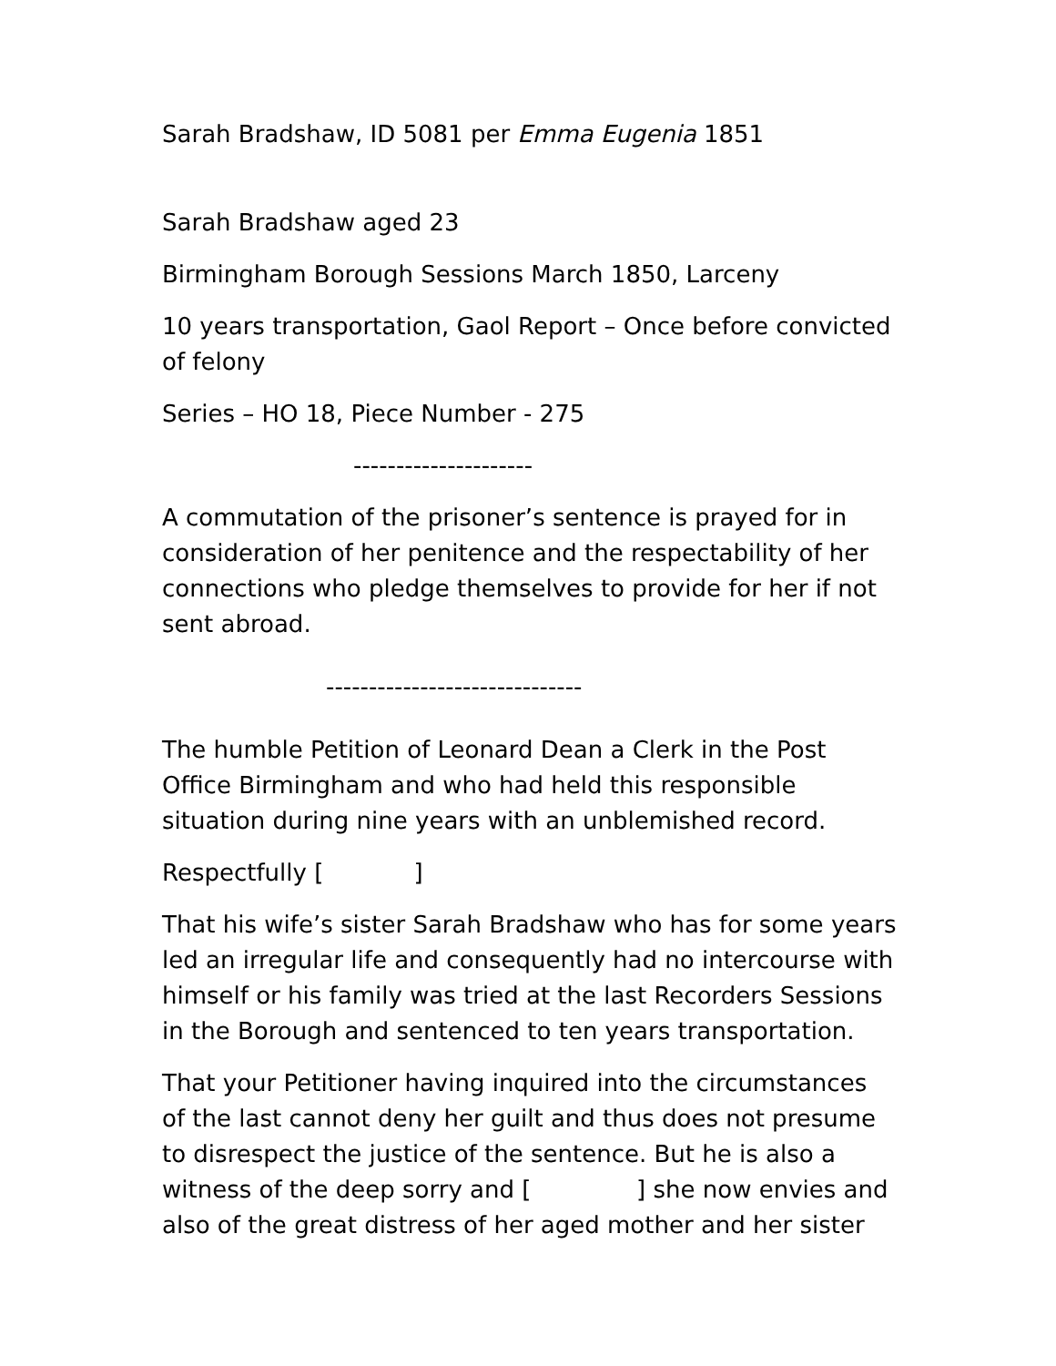Sarah Bradshaw, ID 5081 per Emma Eugenia 1851
Sarah Bradshaw aged 23
Birmingham Borough Sessions March 1850, Larceny
10 years transportation, Gaol Report – Once before convicted of felony
Series – HO 18, Piece Number - 275
---------------------
A commutation of the prisoner’s sentence is prayed for in consideration of her penitence and the respectability of her connections who pledge themselves to provide for her if not sent abroad.
------------------------------
The humble Petition of Leonard Dean a Clerk in the Post Office Birmingham and who had held this responsible situation during nine years with an unblemished record.
Respectfully [ ]
That his wife’s sister Sarah Bradshaw who has for some years led an irregular life and consequently had no intercourse with himself or his family was tried at the last Recorders Sessions in the Borough and sentenced to ten years transportation.
That your Petitioner having inquired into the circumstances of the last cannot deny her guilt and thus does not presume to disrespect the justice of the sentence. But he is also a witness of the deep sorry and [ ] she now envies and also of the great distress of her aged mother and her sister